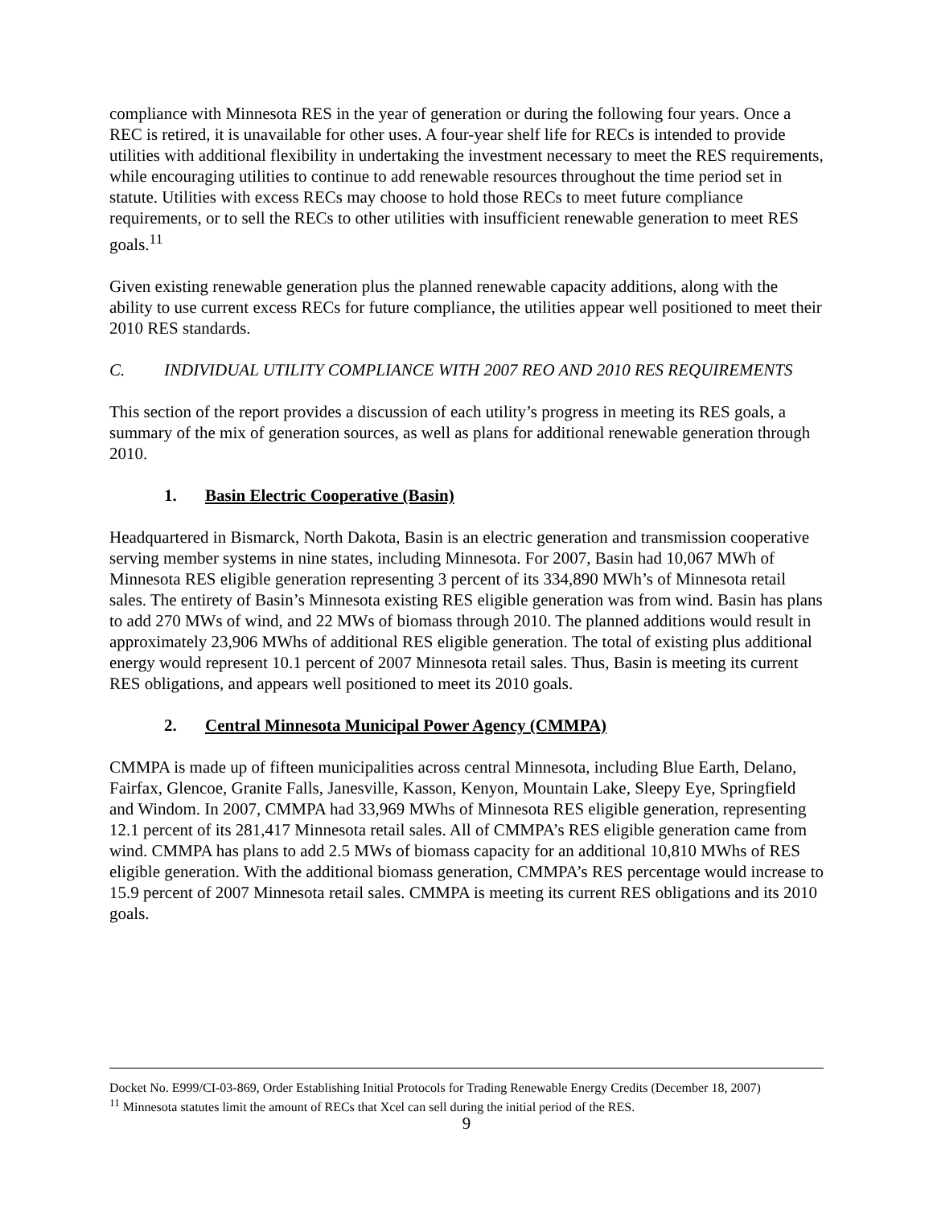compliance with Minnesota RES in the year of generation or during the following four years. Once a REC is retired, it is unavailable for other uses. A four-year shelf life for RECs is intended to provide utilities with additional flexibility in undertaking the investment necessary to meet the RES requirements, while encouraging utilities to continue to add renewable resources throughout the time period set in statute. Utilities with excess RECs may choose to hold those RECs to meet future compliance requirements, or to sell the RECs to other utilities with insufficient renewable generation to meet RES goals.<sup>11</sup>
Given existing renewable generation plus the planned renewable capacity additions, along with the ability to use current excess RECs for future compliance, the utilities appear well positioned to meet their 2010 RES standards.
C. INDIVIDUAL UTILITY COMPLIANCE WITH 2007 REO AND 2010 RES REQUIREMENTS
This section of the report provides a discussion of each utility’s progress in meeting its RES goals, a summary of the mix of generation sources, as well as plans for additional renewable generation through 2010.
1. Basin Electric Cooperative (Basin)
Headquartered in Bismarck, North Dakota, Basin is an electric generation and transmission cooperative serving member systems in nine states, including Minnesota. For 2007, Basin had 10,067 MWh of Minnesota RES eligible generation representing 3 percent of its 334,890 MWh’s of Minnesota retail sales. The entirety of Basin’s Minnesota existing RES eligible generation was from wind. Basin has plans to add 270 MWs of wind, and 22 MWs of biomass through 2010. The planned additions would result in approximately 23,906 MWhs of additional RES eligible generation. The total of existing plus additional energy would represent 10.1 percent of 2007 Minnesota retail sales. Thus, Basin is meeting its current RES obligations, and appears well positioned to meet its 2010 goals.
2. Central Minnesota Municipal Power Agency (CMMPA)
CMMPA is made up of fifteen municipalities across central Minnesota, including Blue Earth, Delano, Fairfax, Glencoe, Granite Falls, Janesville, Kasson, Kenyon, Mountain Lake, Sleepy Eye, Springfield and Windom. In 2007, CMMPA had 33,969 MWhs of Minnesota RES eligible generation, representing 12.1 percent of its 281,417 Minnesota retail sales. All of CMMPA’s RES eligible generation came from wind. CMMPA has plans to add 2.5 MWs of biomass capacity for an additional 10,810 MWhs of RES eligible generation. With the additional biomass generation, CMMPA’s RES percentage would increase to 15.9 percent of 2007 Minnesota retail sales. CMMPA is meeting its current RES obligations and its 2010 goals.
Docket No. E999/CI-03-869, Order Establishing Initial Protocols for Trading Renewable Energy Credits (December 18, 2007)
<sup>11</sup> Minnesota statutes limit the amount of RECs that Xcel can sell during the initial period of the RES.
9